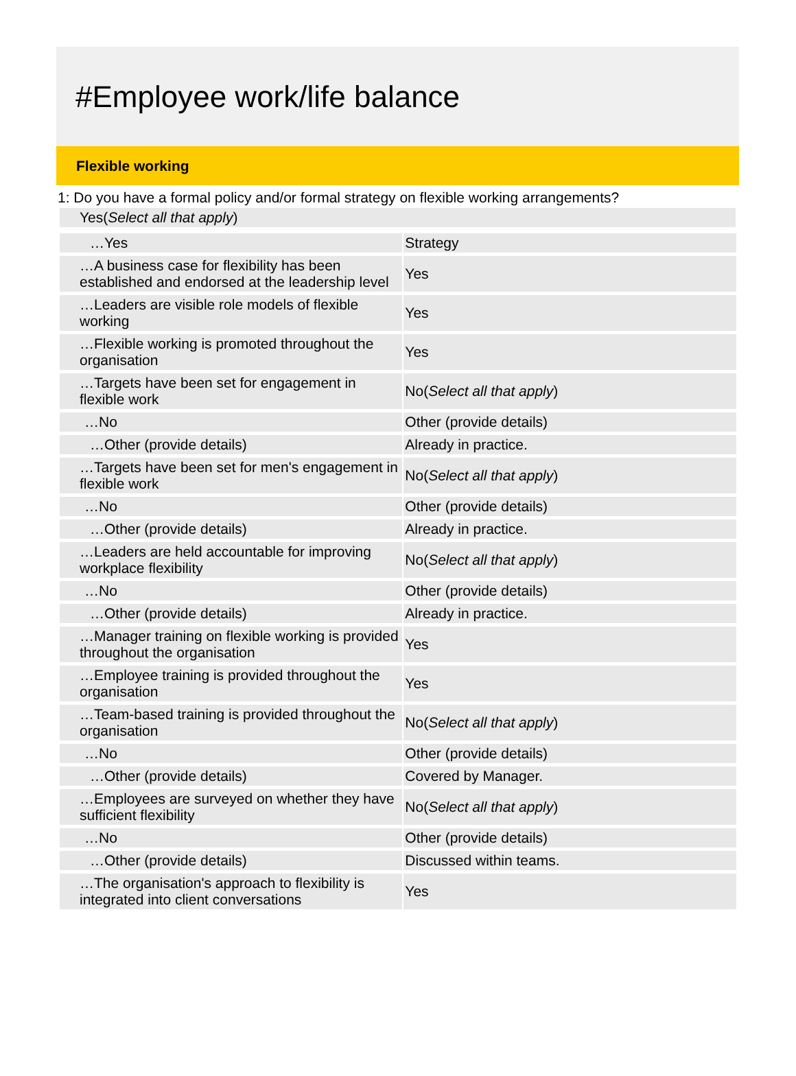#Employee work/life balance
Flexible working
1: Do you have a formal policy and/or formal strategy on flexible working arrangements?
Yes(Select all that apply)
| …Yes | Strategy |
| …A business case for flexibility has been established and endorsed at the leadership level | Yes |
| …Leaders are visible role models of flexible working | Yes |
| …Flexible working is promoted throughout the organisation | Yes |
| …Targets have been set for engagement in flexible work | No( Select all that apply ) |
| …No | Other (provide details) |
| …Other (provide details) | Already in practice. |
| …Targets have been set for men's engagement in flexible work | No( Select all that apply ) |
| …No | Other (provide details) |
| …Other (provide details) | Already in practice. |
| …Leaders are held accountable for improving workplace flexibility | No( Select all that apply ) |
| …No | Other (provide details) |
| …Other (provide details) | Already in practice. |
| …Manager training on flexible working is provided throughout the organisation | Yes |
| …Employee training is provided throughout the organisation | Yes |
| …Team-based training is provided throughout the organisation | No( Select all that apply ) |
| …No | Other (provide details) |
| …Other (provide details) | Covered by Manager. |
| …Employees are surveyed on whether they have sufficient flexibility | No( Select all that apply ) |
| …No | Other (provide details) |
| …Other (provide details) | Discussed within teams. |
| …The organisation's approach to flexibility is integrated into client conversations | Yes |